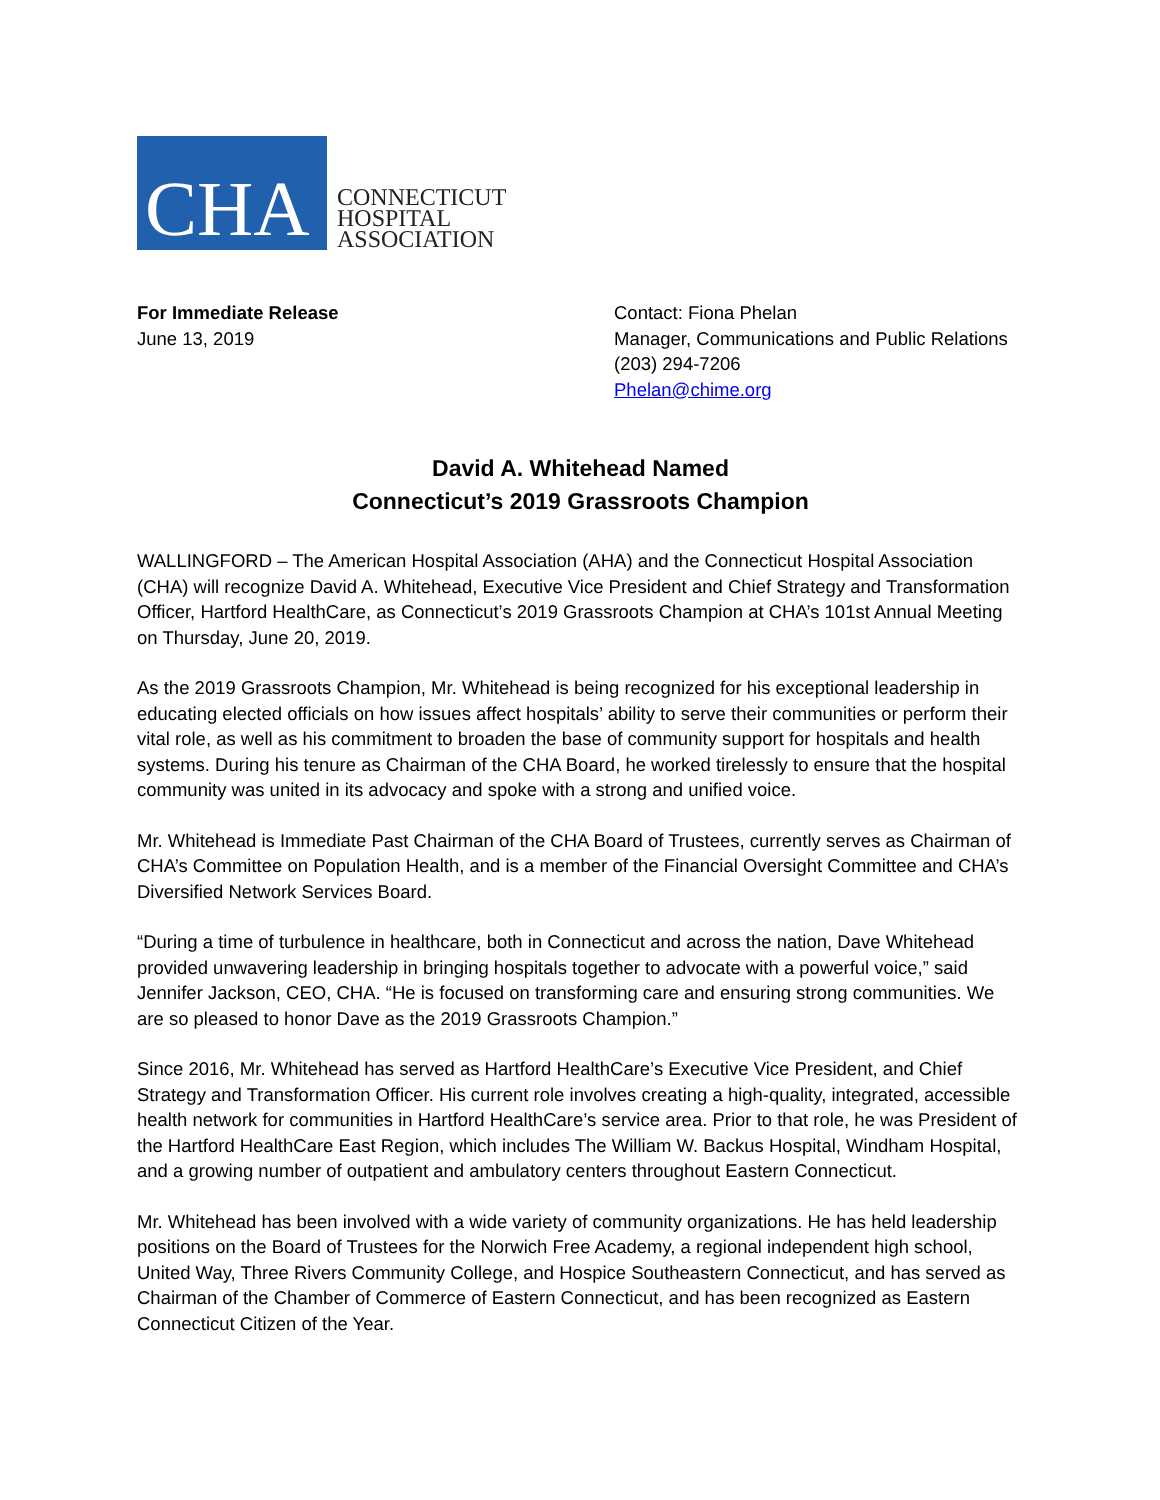CHA
CONNECTICUT
HOSPITAL
ASSOCIATION
For Immediate Release
June 13, 2019
Contact: Fiona Phelan
Manager, Communications and Public Relations
(203) 294-7206
Phelan@chime.org
David A. Whitehead Named
Connecticut’s 2019 Grassroots Champion
WALLINGFORD – The American Hospital Association (AHA) and the Connecticut Hospital Association (CHA) will recognize David A. Whitehead, Executive Vice President and Chief Strategy and Transformation Officer, Hartford HealthCare, as Connecticut’s 2019 Grassroots Champion at CHA’s 101st Annual Meeting on Thursday, June 20, 2019.
As the 2019 Grassroots Champion, Mr. Whitehead is being recognized for his exceptional leadership in educating elected officials on how issues affect hospitals’ ability to serve their communities or perform their vital role, as well as his commitment to broaden the base of community support for hospitals and health systems. During his tenure as Chairman of the CHA Board, he worked tirelessly to ensure that the hospital community was united in its advocacy and spoke with a strong and unified voice.
Mr. Whitehead is Immediate Past Chairman of the CHA Board of Trustees, currently serves as Chairman of CHA’s Committee on Population Health, and is a member of the Financial Oversight Committee and CHA’s Diversified Network Services Board.
“During a time of turbulence in healthcare, both in Connecticut and across the nation, Dave Whitehead provided unwavering leadership in bringing hospitals together to advocate with a powerful voice,” said Jennifer Jackson, CEO, CHA. “He is focused on transforming care and ensuring strong communities. We are so pleased to honor Dave as the 2019 Grassroots Champion.”
Since 2016, Mr. Whitehead has served as Hartford HealthCare’s Executive Vice President, and Chief Strategy and Transformation Officer. His current role involves creating a high-quality, integrated, accessible health network for communities in Hartford HealthCare’s service area. Prior to that role, he was President of the Hartford HealthCare East Region, which includes The William W. Backus Hospital, Windham Hospital, and a growing number of outpatient and ambulatory centers throughout Eastern Connecticut.
Mr. Whitehead has been involved with a wide variety of community organizations. He has held leadership positions on the Board of Trustees for the Norwich Free Academy, a regional independent high school, United Way, Three Rivers Community College, and Hospice Southeastern Connecticut, and has served as Chairman of the Chamber of Commerce of Eastern Connecticut, and has been recognized as Eastern Connecticut Citizen of the Year.